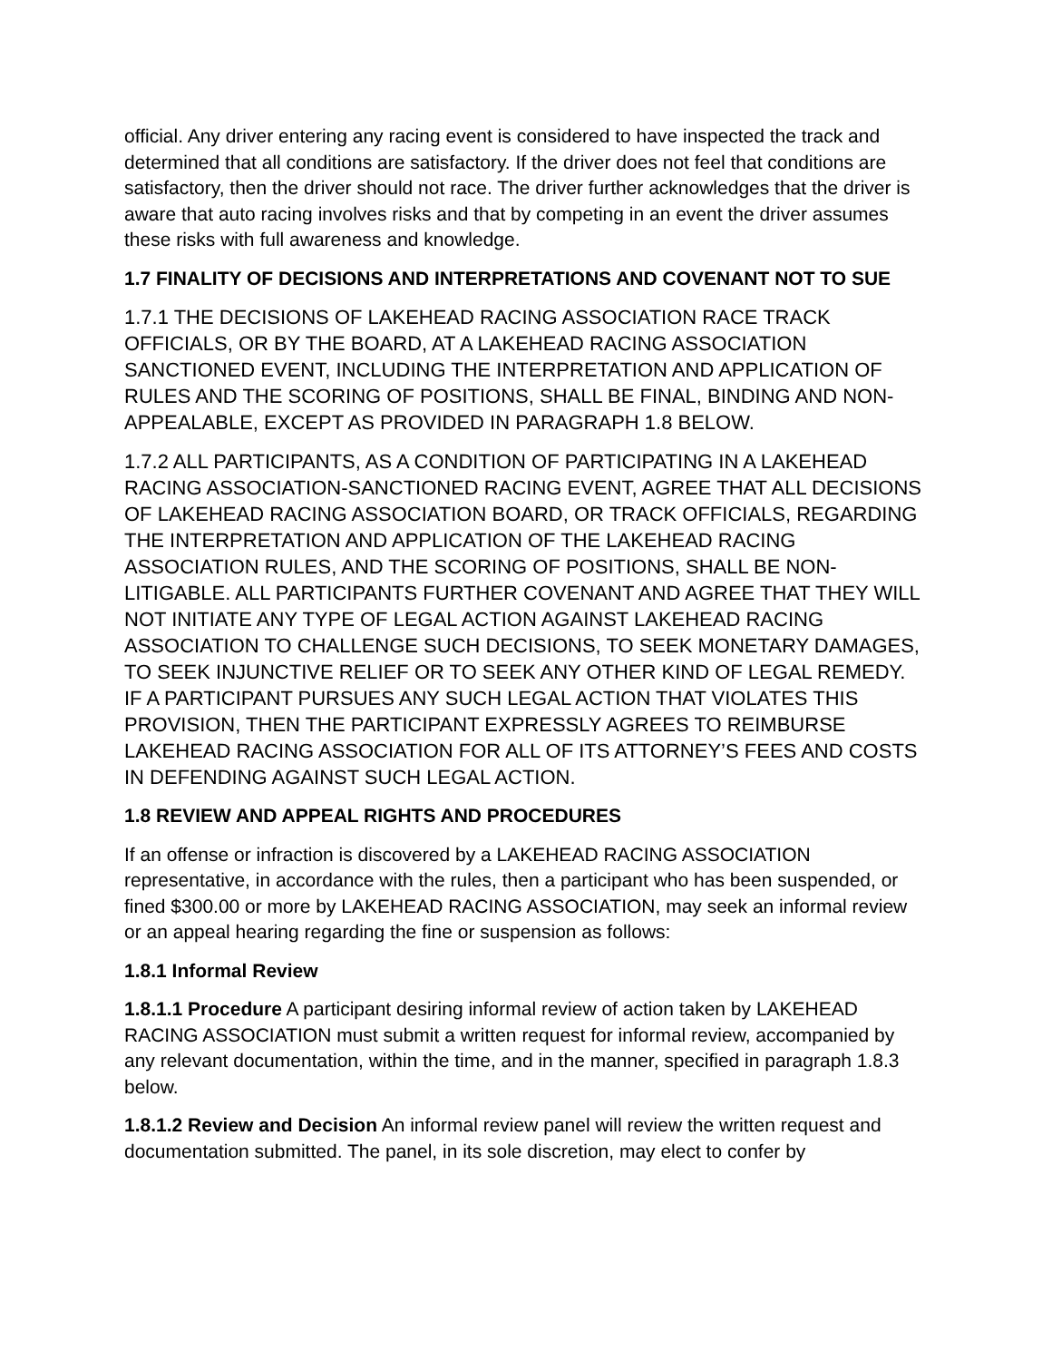official. Any driver entering any racing event is considered to have inspected the track and determined that all conditions are satisfactory. If the driver does not feel that conditions are satisfactory, then the driver should not race. The driver further acknowledges that the driver is aware that auto racing involves risks and that by competing in an event the driver assumes these risks with full awareness and knowledge.
1.7 FINALITY OF DECISIONS AND INTERPRETATIONS AND COVENANT NOT TO SUE
1.7.1 THE DECISIONS OF LAKEHEAD RACING ASSOCIATION RACE TRACK OFFICIALS, OR BY THE BOARD, AT A LAKEHEAD RACING ASSOCIATION SANCTIONED EVENT, INCLUDING THE INTERPRETATION AND APPLICATION OF RULES AND THE SCORING OF POSITIONS, SHALL BE FINAL, BINDING AND NON-APPEALABLE, EXCEPT AS PROVIDED IN PARAGRAPH 1.8 BELOW.
1.7.2 ALL PARTICIPANTS, AS A CONDITION OF PARTICIPATING IN A LAKEHEAD RACING ASSOCIATION-SANCTIONED RACING EVENT, AGREE THAT ALL DECISIONS OF LAKEHEAD RACING ASSOCIATION BOARD, OR TRACK OFFICIALS, REGARDING THE INTERPRETATION AND APPLICATION OF THE LAKEHEAD RACING ASSOCIATION RULES, AND THE SCORING OF POSITIONS, SHALL BE NON-LITIGABLE. ALL PARTICIPANTS FURTHER COVENANT AND AGREE THAT THEY WILL NOT INITIATE ANY TYPE OF LEGAL ACTION AGAINST LAKEHEAD RACING ASSOCIATION TO CHALLENGE SUCH DECISIONS, TO SEEK MONETARY DAMAGES, TO SEEK INJUNCTIVE RELIEF OR TO SEEK ANY OTHER KIND OF LEGAL REMEDY. IF A PARTICIPANT PURSUES ANY SUCH LEGAL ACTION THAT VIOLATES THIS PROVISION, THEN THE PARTICIPANT EXPRESSLY AGREES TO REIMBURSE LAKEHEAD RACING ASSOCIATION FOR ALL OF ITS ATTORNEY’S FEES AND COSTS IN DEFENDING AGAINST SUCH LEGAL ACTION.
1.8 REVIEW AND APPEAL RIGHTS AND PROCEDURES
If an offense or infraction is discovered by a LAKEHEAD RACING ASSOCIATION representative, in accordance with the rules, then a participant who has been suspended, or fined $300.00 or more by LAKEHEAD RACING ASSOCIATION, may seek an informal review or an appeal hearing regarding the fine or suspension as follows:
1.8.1 Informal Review
1.8.1.1 Procedure A participant desiring informal review of action taken by LAKEHEAD RACING ASSOCIATION must submit a written request for informal review, accompanied by any relevant documentation, within the time, and in the manner, specified in paragraph 1.8.3 below.
1.8.1.2 Review and Decision An informal review panel will review the written request and documentation submitted. The panel, in its sole discretion, may elect to confer by